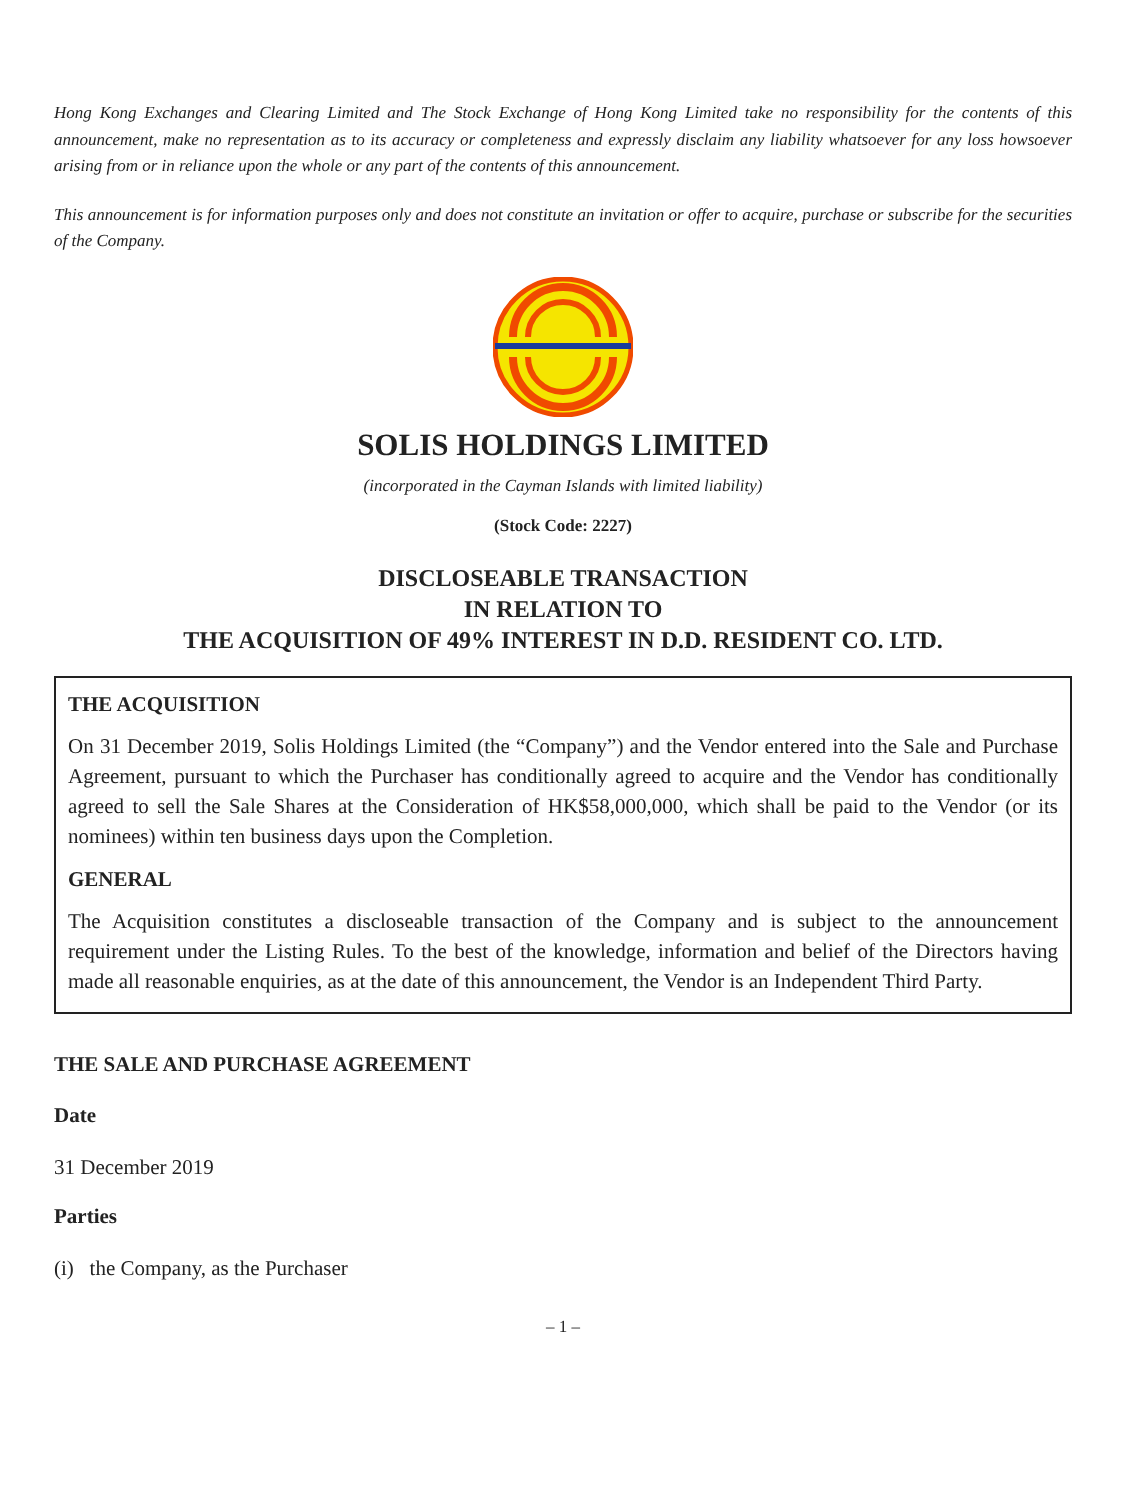Hong Kong Exchanges and Clearing Limited and The Stock Exchange of Hong Kong Limited take no responsibility for the contents of this announcement, make no representation as to its accuracy or completeness and expressly disclaim any liability whatsoever for any loss howsoever arising from or in reliance upon the whole or any part of the contents of this announcement.
This announcement is for information purposes only and does not constitute an invitation or offer to acquire, purchase or subscribe for the securities of the Company.
SOLIS HOLDINGS LIMITED
(incorporated in the Cayman Islands with limited liability)
(Stock Code: 2227)
DISCLOSEABLE TRANSACTION
IN RELATION TO
THE ACQUISITION OF 49% INTEREST IN D.D. RESIDENT CO. LTD.
THE ACQUISITION
On 31 December 2019, Solis Holdings Limited (the “Company”) and the Vendor entered into the Sale and Purchase Agreement, pursuant to which the Purchaser has conditionally agreed to acquire and the Vendor has conditionally agreed to sell the Sale Shares at the Consideration of HK$58,000,000, which shall be paid to the Vendor (or its nominees) within ten business days upon the Completion.
GENERAL
The Acquisition constitutes a discloseable transaction of the Company and is subject to the announcement requirement under the Listing Rules. To the best of the knowledge, information and belief of the Directors having made all reasonable enquiries, as at the date of this announcement, the Vendor is an Independent Third Party.
THE SALE AND PURCHASE AGREEMENT
Date
31 December 2019
Parties
(i) the Company, as the Purchaser
– 1 –